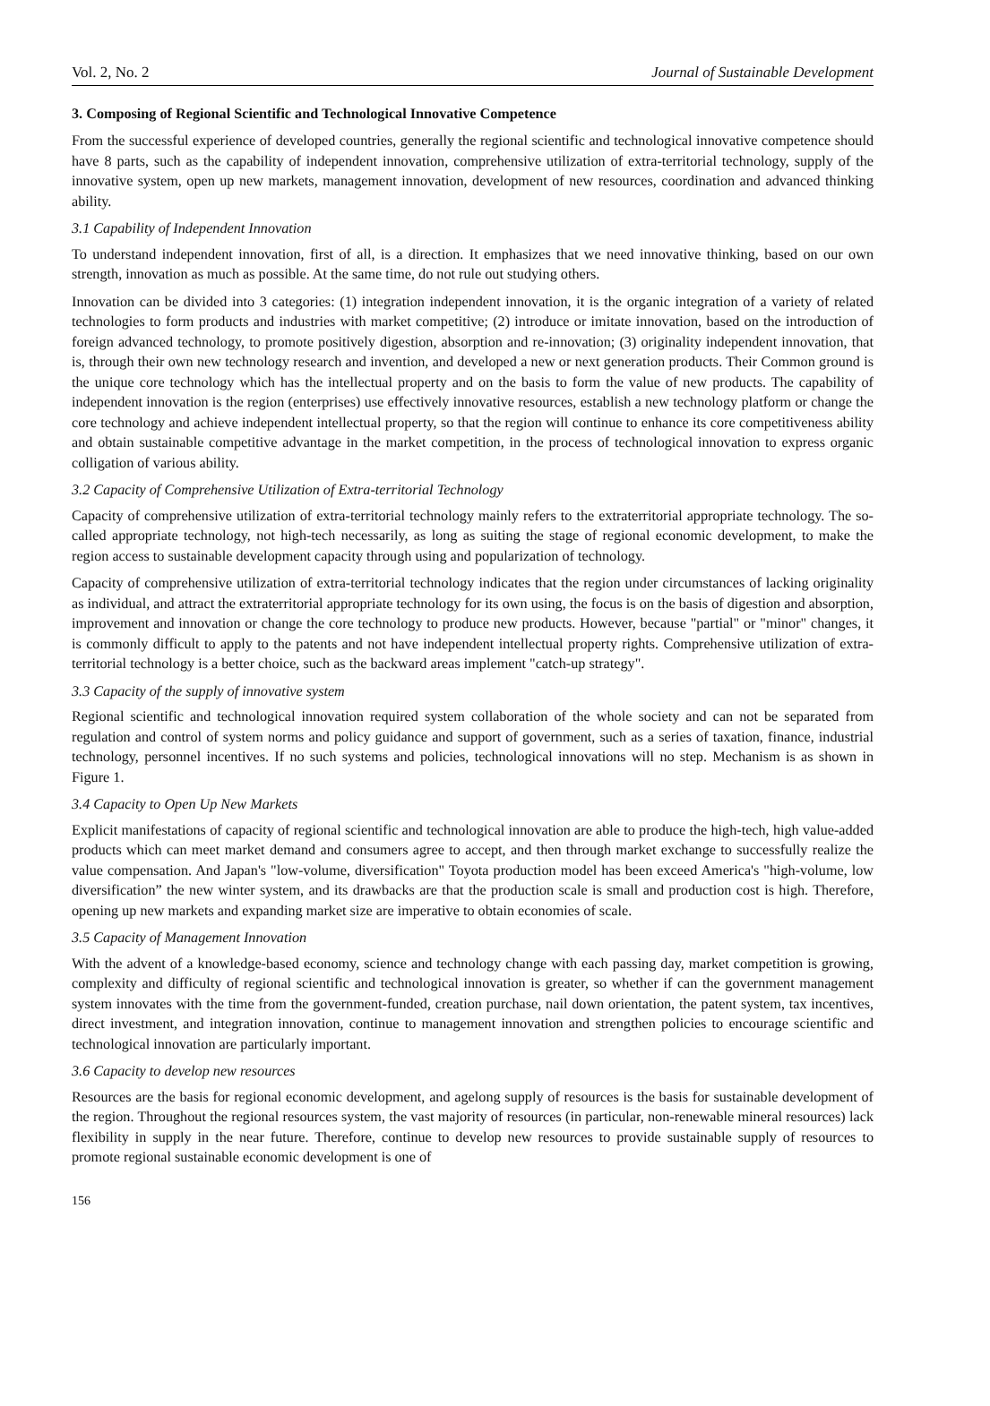Vol. 2, No. 2 Journal of Sustainable Development
3. Composing of Regional Scientific and Technological Innovative Competence
From the successful experience of developed countries, generally the regional scientific and technological innovative competence should have 8 parts, such as the capability of independent innovation, comprehensive utilization of extra-territorial technology, supply of the innovative system, open up new markets, management innovation, development of new resources, coordination and advanced thinking ability.
3.1 Capability of Independent Innovation
To understand independent innovation, first of all, is a direction. It emphasizes that we need innovative thinking, based on our own strength, innovation as much as possible. At the same time, do not rule out studying others.
Innovation can be divided into 3 categories: (1) integration independent innovation, it is the organic integration of a variety of related technologies to form products and industries with market competitive; (2) introduce or imitate innovation, based on the introduction of foreign advanced technology, to promote positively digestion, absorption and re-innovation; (3) originality independent innovation, that is, through their own new technology research and invention, and developed a new or next generation products. Their Common ground is the unique core technology which has the intellectual property and on the basis to form the value of new products. The capability of independent innovation is the region (enterprises) use effectively innovative resources, establish a new technology platform or change the core technology and achieve independent intellectual property, so that the region will continue to enhance its core competitiveness ability and obtain sustainable competitive advantage in the market competition, in the process of technological innovation to express organic colligation of various ability.
3.2 Capacity of Comprehensive Utilization of Extra-territorial Technology
Capacity of comprehensive utilization of extra-territorial technology mainly refers to the extraterritorial appropriate technology. The so-called appropriate technology, not high-tech necessarily, as long as suiting the stage of regional economic development, to make the region access to sustainable development capacity through using and popularization of technology.
Capacity of comprehensive utilization of extra-territorial technology indicates that the region under circumstances of lacking originality as individual, and attract the extraterritorial appropriate technology for its own using, the focus is on the basis of digestion and absorption, improvement and innovation or change the core technology to produce new products. However, because "partial" or "minor" changes, it is commonly difficult to apply to the patents and not have independent intellectual property rights. Comprehensive utilization of extra-territorial technology is a better choice, such as the backward areas implement "catch-up strategy".
3.3 Capacity of the supply of innovative system
Regional scientific and technological innovation required system collaboration of the whole society and can not be separated from regulation and control of system norms and policy guidance and support of government, such as a series of taxation, finance, industrial technology, personnel incentives. If no such systems and policies, technological innovations will no step. Mechanism is as shown in Figure 1.
3.4 Capacity to Open Up New Markets
Explicit manifestations of capacity of regional scientific and technological innovation are able to produce the high-tech, high value-added products which can meet market demand and consumers agree to accept, and then through market exchange to successfully realize the value compensation. And Japan's "low-volume, diversification" Toyota production model has been exceed America's "high-volume, low diversification” the new winter system, and its drawbacks are that the production scale is small and production cost is high. Therefore, opening up new markets and expanding market size are imperative to obtain economies of scale.
3.5 Capacity of Management Innovation
With the advent of a knowledge-based economy, science and technology change with each passing day, market competition is growing, complexity and difficulty of regional scientific and technological innovation is greater, so whether if can the government management system innovates with the time from the government-funded, creation purchase, nail down orientation, the patent system, tax incentives, direct investment, and integration innovation, continue to management innovation and strengthen policies to encourage scientific and technological innovation are particularly important.
3.6 Capacity to develop new resources
Resources are the basis for regional economic development, and agelong supply of resources is the basis for sustainable development of the region. Throughout the regional resources system, the vast majority of resources (in particular, non-renewable mineral resources) lack flexibility in supply in the near future. Therefore, continue to develop new resources to provide sustainable supply of resources to promote regional sustainable economic development is one of
156